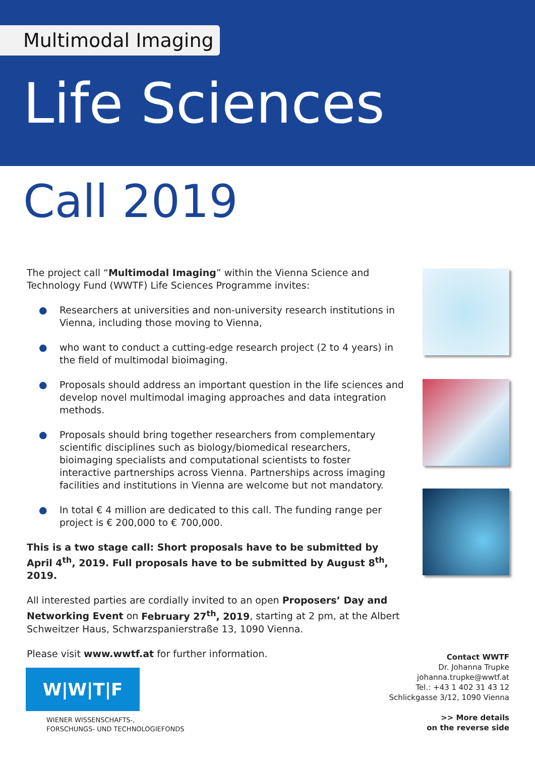Multimodal Imaging
Life Sciences
Call 2019
The project call “Multimodal Imaging” within the Vienna Science and Technology Fund (WWTF) Life Sciences Programme invites:
● Researchers at universities and non-university research institutions in Vienna, including those moving to Vienna,
● who want to conduct a cutting-edge research project (2 to 4 years) in the field of multimodal bioimaging.
● Proposals should address an important question in the life sciences and develop novel multimodal imaging approaches and data integration methods.
● Proposals should bring together researchers from complementary scientific disciplines such as biology/biomedical researchers, bioimaging specialists and computational scientists to foster interactive partnerships across Vienna. Partnerships across imaging facilities and institutions in Vienna are welcome but not mandatory.
● In total € 4 million are dedicated to this call. The funding range per project is € 200,000 to € 700,000.
This is a two stage call: Short proposals have to be submitted by April 4<sup>th</sup>, 2019. Full proposals have to be submitted by August 8<sup>th</sup>, 2019.
All interested parties are cordially invited to an open Proposers’ Day and Networking Event on February 27<sup>th</sup>, 2019, starting at 2 pm, at the Albert Schweitzer Haus, Schwarzspanierstraße 13, 1090 Vienna.
Please visit www.wwtf.at for further information.
Contact WWTF
Dr. Johanna Trupke
johanna.trupke@wwtf.at
Tel.: +43 1 402 31 43 12
Schlickgasse 3/12, 1090 Vienna
>> More details
on the reverse side
W|W|T|F
WIENER WISSENSCHAFTS-,
FORSCHUNGS- UND TECHNOLOGIEFONDS